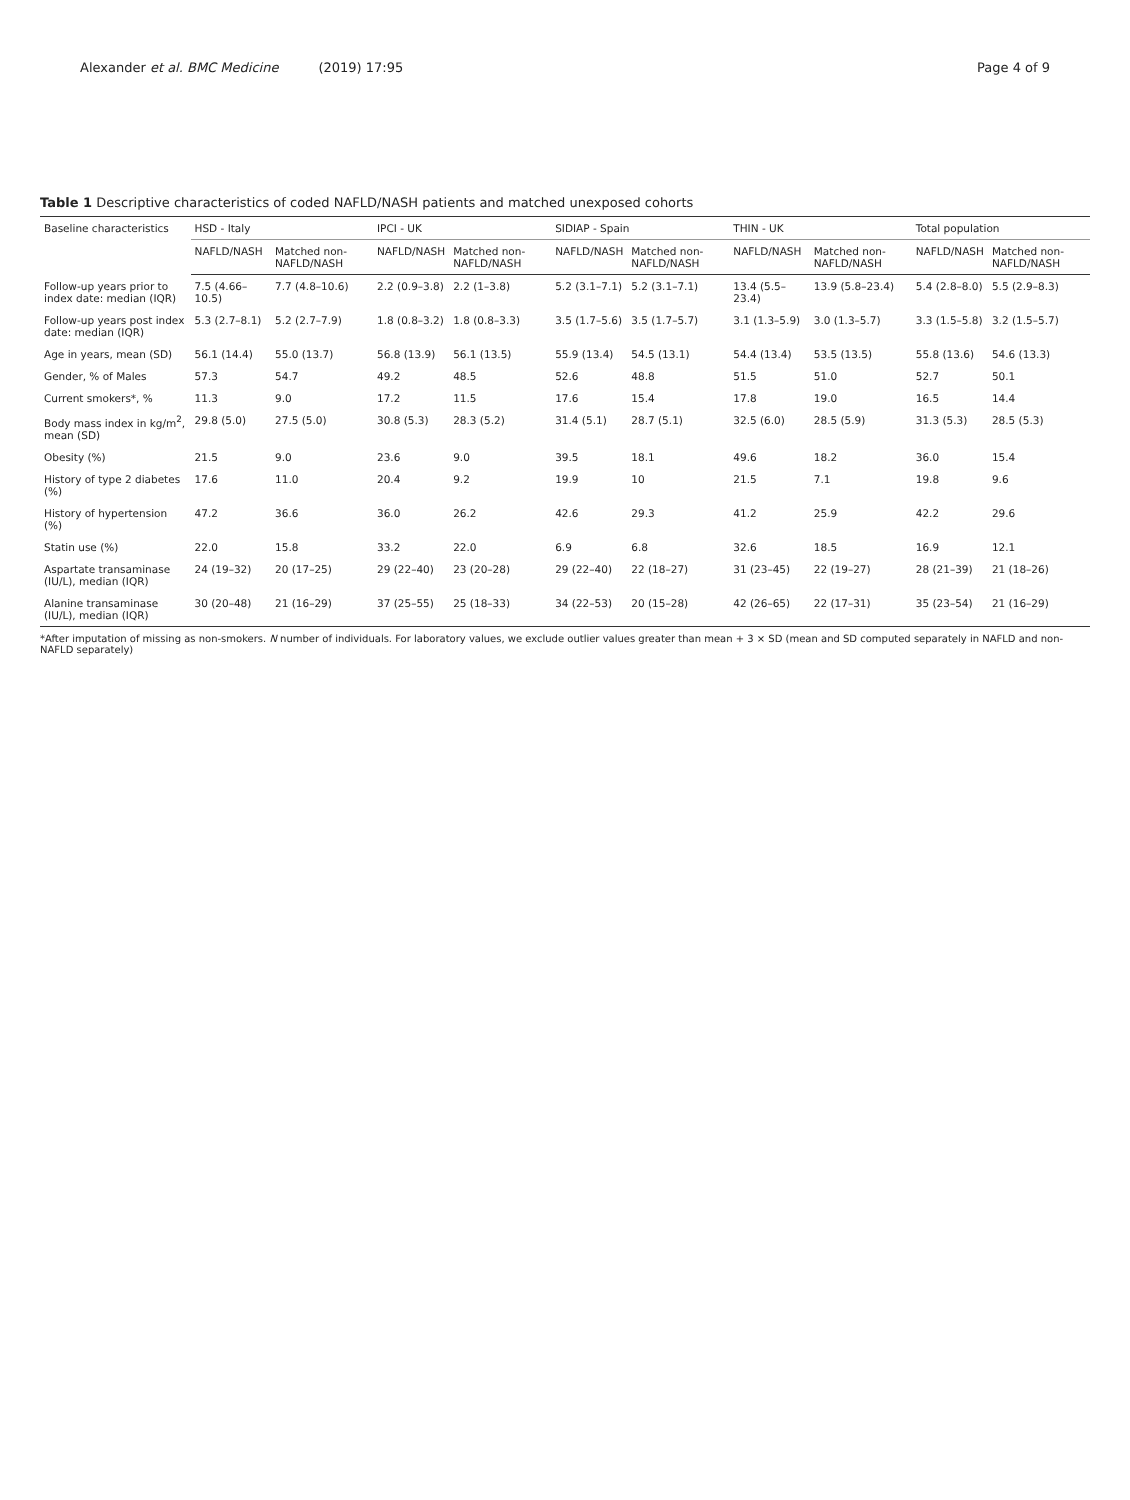Alexander et al. BMC Medicine (2019) 17:95 Page 4 of 9
Table 1 Descriptive characteristics of coded NAFLD/NASH patients and matched unexposed cohorts
| Baseline characteristics | HSD - Italy | | IPCI - UK | | SIDIAP - Spain | | THIN - UK | | Total population | |
| --- | --- | --- | --- | --- | --- | --- | --- | --- | --- | --- |
| | NAFLD/NASH | Matched non-NAFLD/NASH | NAFLD/NASH | Matched non-NAFLD/NASH | NAFLD/NASH | Matched non-NAFLD/NASH | NAFLD/NASH | Matched non-NAFLD/NASH | NAFLD/NASH | Matched non-NAFLD/NASH |
| Follow-up years prior to index date: median (IQR) | 7.5 (4.66–10.5) | 7.7 (4.8–10.6) | 2.2 (0.9–3.8) | 2.2 (1–3.8) | 5.2 (3.1–7.1) | 5.2 (3.1–7.1) | 13.4 (5.5–23.4) | 13.9 (5.8–23.4) | 5.4 (2.8–8.0) | 5.5 (2.9–8.3) |
| Follow-up years post index date: median (IQR) | 5.3 (2.7–8.1) | 5.2 (2.7–7.9) | 1.8 (0.8–3.2) | 1.8 (0.8–3.3) | 3.5 (1.7–5.6) | 3.5 (1.7–5.7) | 3.1 (1.3–5.9) | 3.0 (1.3–5.7) | 3.3 (1.5–5.8) | 3.2 (1.5–5.7) |
| Age in years, mean (SD) | 56.1 (14.4) | 55.0 (13.7) | 56.8 (13.9) | 56.1 (13.5) | 55.9 (13.4) | 54.5 (13.1) | 54.4 (13.4) | 53.5 (13.5) | 55.8 (13.6) | 54.6 (13.3) |
| Gender, % of Males | 57.3 | 54.7 | 49.2 | 48.5 | 52.6 | 48.8 | 51.5 | 51.0 | 52.7 | 50.1 |
| Current smokers*, % | 11.3 | 9.0 | 17.2 | 11.5 | 17.6 | 15.4 | 17.8 | 19.0 | 16.5 | 14.4 |
| Body mass index in kg/m<sup>2</sup>, mean (SD) | 29.8 (5.0) | 27.5 (5.0) | 30.8 (5.3) | 28.3 (5.2) | 31.4 (5.1) | 28.7 (5.1) | 32.5 (6.0) | 28.5 (5.9) | 31.3 (5.3) | 28.5 (5.3) |
| Obesity (%) | 21.5 | 9.0 | 23.6 | 9.0 | 39.5 | 18.1 | 49.6 | 18.2 | 36.0 | 15.4 |
| History of type 2 diabetes (%) | 17.6 | 11.0 | 20.4 | 9.2 | 19.9 | 10 | 21.5 | 7.1 | 19.8 | 9.6 |
| History of hypertension (%) | 47.2 | 36.6 | 36.0 | 26.2 | 42.6 | 29.3 | 41.2 | 25.9 | 42.2 | 29.6 |
| Statin use (%) | 22.0 | 15.8 | 33.2 | 22.0 | 6.9 | 6.8 | 32.6 | 18.5 | 16.9 | 12.1 |
| Aspartate transaminase (IU/L), median (IQR) | 24 (19–32) | 20 (17–25) | 29 (22–40) | 23 (20–28) | 29 (22–40) | 22 (18–27) | 31 (23–45) | 22 (19–27) | 28 (21–39) | 21 (18–26) |
| Alanine transaminase (IU/L), median (IQR) | 30 (20–48) | 21 (16–29) | 37 (25–55) | 25 (18–33) | 34 (22–53) | 20 (15–28) | 42 (26–65) | 22 (17–31) | 35 (23–54) | 21 (16–29) |
*After imputation of missing as non-smokers. N number of individuals. For laboratory values, we exclude outlier values greater than mean + 3 × SD (mean and SD computed separately in NAFLD and non-NAFLD separately)